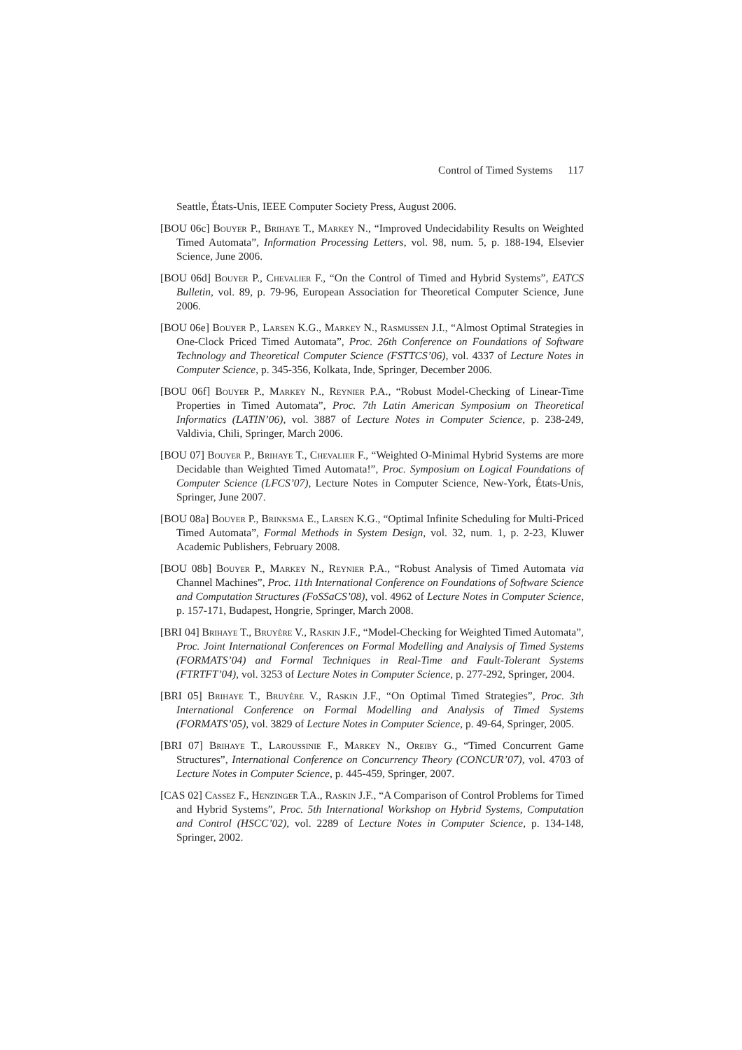Control of Timed Systems 117
Seattle, États-Unis, IEEE Computer Society Press, August 2006.
[BOU 06c] Bouyer P., Brihaye T., Markey N., “Improved Undecidability Results on Weighted Timed Automata”, Information Processing Letters, vol. 98, num. 5, p. 188-194, Elsevier Science, June 2006.
[BOU 06d] Bouyer P., Chevalier F., “On the Control of Timed and Hybrid Systems”, EATCS Bulletin, vol. 89, p. 79-96, European Association for Theoretical Computer Science, June 2006.
[BOU 06e] Bouyer P., Larsen K.G., Markey N., Rasmussen J.I., “Almost Optimal Strategies in One-Clock Priced Timed Automata”, Proc. 26th Conference on Foundations of Software Technology and Theoretical Computer Science (FSTTCS’06), vol. 4337 of Lecture Notes in Computer Science, p. 345-356, Kolkata, Inde, Springer, December 2006.
[BOU 06f] Bouyer P., Markey N., Reynier P.A., “Robust Model-Checking of Linear-Time Properties in Timed Automata”, Proc. 7th Latin American Symposium on Theoretical Informatics (LATIN’06), vol. 3887 of Lecture Notes in Computer Science, p. 238-249, Valdivia, Chili, Springer, March 2006.
[BOU 07] Bouyer P., Brihaye T., Chevalier F., “Weighted O-Minimal Hybrid Systems are more Decidable than Weighted Timed Automata!”, Proc. Symposium on Logical Foundations of Computer Science (LFCS’07), Lecture Notes in Computer Science, New-York, États-Unis, Springer, June 2007.
[BOU 08a] Bouyer P., Brinksma E., Larsen K.G., “Optimal Infinite Scheduling for Multi-Priced Timed Automata”, Formal Methods in System Design, vol. 32, num. 1, p. 2-23, Kluwer Academic Publishers, February 2008.
[BOU 08b] Bouyer P., Markey N., Reynier P.A., “Robust Analysis of Timed Automata via Channel Machines”, Proc. 11th International Conference on Foundations of Software Science and Computation Structures (FoSSaCS’08), vol. 4962 of Lecture Notes in Computer Science, p. 157-171, Budapest, Hongrie, Springer, March 2008.
[BRI 04] Brihaye T., Bruyère V., Raskin J.F., “Model-Checking for Weighted Timed Automata”, Proc. Joint International Conferences on Formal Modelling and Analysis of Timed Systems (FORMATS’04) and Formal Techniques in Real-Time and Fault-Tolerant Systems (FTRTFT’04), vol. 3253 of Lecture Notes in Computer Science, p. 277-292, Springer, 2004.
[BRI 05] Brihaye T., Bruyère V., Raskin J.F., “On Optimal Timed Strategies”, Proc. 3th International Conference on Formal Modelling and Analysis of Timed Systems (FORMATS’05), vol. 3829 of Lecture Notes in Computer Science, p. 49-64, Springer, 2005.
[BRI 07] Brihaye T., Laroussinie F., Markey N., Oreiby G., “Timed Concurrent Game Structures”, International Conference on Concurrency Theory (CONCUR’07), vol. 4703 of Lecture Notes in Computer Science, p. 445-459, Springer, 2007.
[CAS 02] Cassez F., Henzinger T.A., Raskin J.F., “A Comparison of Control Problems for Timed and Hybrid Systems”, Proc. 5th International Workshop on Hybrid Systems, Computation and Control (HSCC’02), vol. 2289 of Lecture Notes in Computer Science, p. 134-148, Springer, 2002.